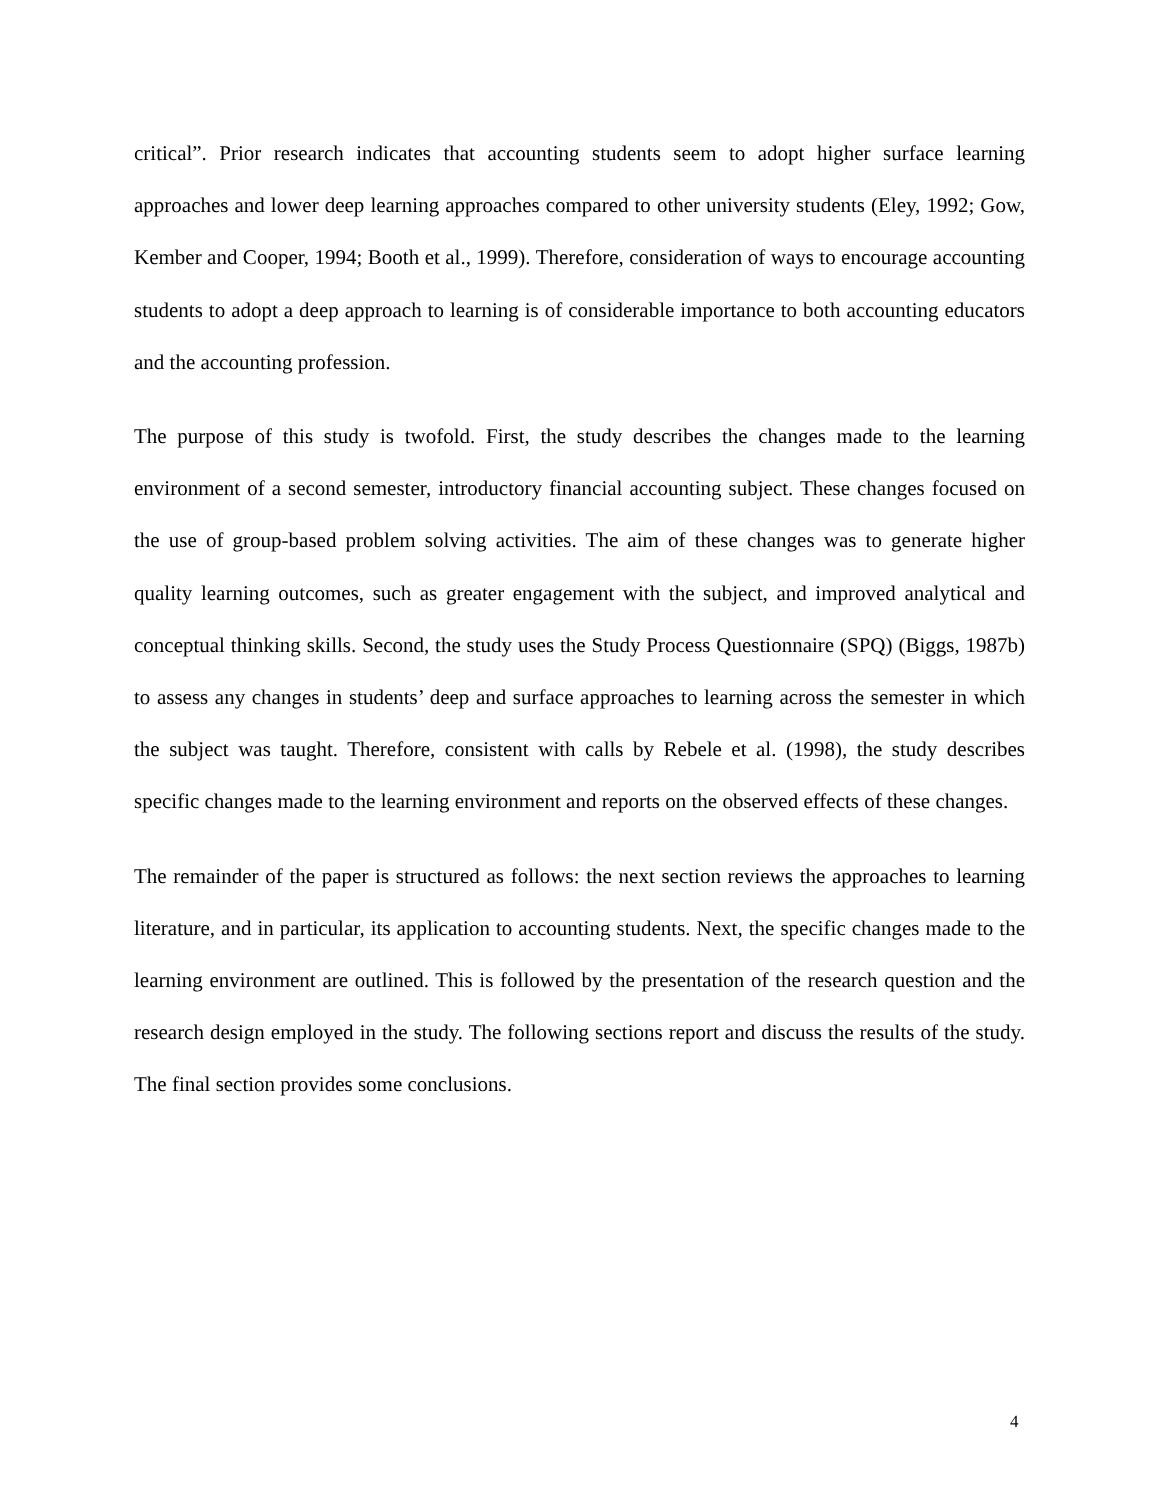critical”. Prior research indicates that accounting students seem to adopt higher surface learning approaches and lower deep learning approaches compared to other university students (Eley, 1992; Gow, Kember and Cooper, 1994; Booth et al., 1999). Therefore, consideration of ways to encourage accounting students to adopt a deep approach to learning is of considerable importance to both accounting educators and the accounting profession.
The purpose of this study is twofold. First, the study describes the changes made to the learning environment of a second semester, introductory financial accounting subject. These changes focused on the use of group-based problem solving activities. The aim of these changes was to generate higher quality learning outcomes, such as greater engagement with the subject, and improved analytical and conceptual thinking skills. Second, the study uses the Study Process Questionnaire (SPQ) (Biggs, 1987b) to assess any changes in students’ deep and surface approaches to learning across the semester in which the subject was taught. Therefore, consistent with calls by Rebele et al. (1998), the study describes specific changes made to the learning environment and reports on the observed effects of these changes.
The remainder of the paper is structured as follows: the next section reviews the approaches to learning literature, and in particular, its application to accounting students. Next, the specific changes made to the learning environment are outlined. This is followed by the presentation of the research question and the research design employed in the study. The following sections report and discuss the results of the study. The final section provides some conclusions.
4